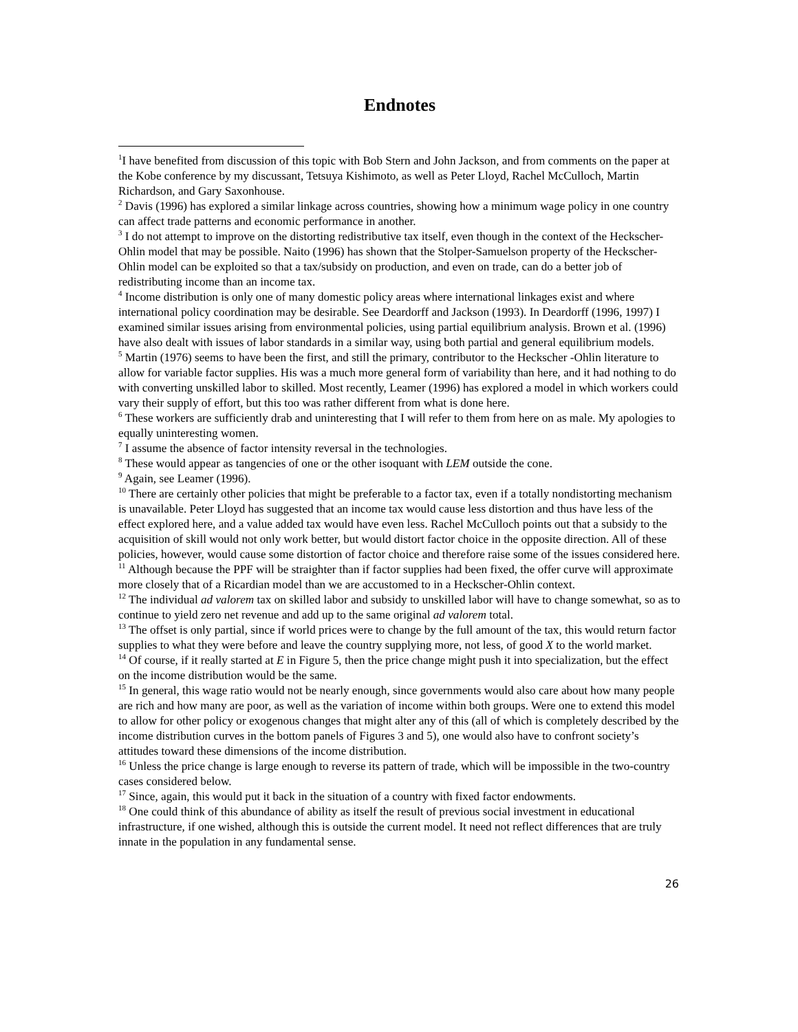Endnotes
<sup>1</sup> I have benefited from discussion of this topic with Bob Stern and John Jackson, and from comments on the paper at the Kobe conference by my discussant, Tetsuya Kishimoto, as well as Peter Lloyd, Rachel McCulloch, Martin Richardson, and Gary Saxonhouse.
<sup>2</sup> Davis (1996) has explored a similar linkage across countries, showing how a minimum wage policy in one country can affect trade patterns and economic performance in another.
<sup>3</sup> I do not attempt to improve on the distorting redistributive tax itself, even though in the context of the Heckscher-Ohlin model that may be possible. Naito (1996) has shown that the Stolper-Samuelson property of the Heckscher-Ohlin model can be exploited so that a tax/subsidy on production, and even on trade, can do a better job of redistributing income than an income tax.
<sup>4</sup> Income distribution is only one of many domestic policy areas where international linkages exist and where international policy coordination may be desirable. See Deardorff and Jackson (1993). In Deardorff (1996, 1997) I examined similar issues arising from environmental policies, using partial equilibrium analysis. Brown et al. (1996) have also dealt with issues of labor standards in a similar way, using both partial and general equilibrium models.
<sup>5</sup> Martin (1976) seems to have been the first, and still the primary, contributor to the Heckscher -Ohlin literature to allow for variable factor supplies. His was a much more general form of variability than here, and it had nothing to do with converting unskilled labor to skilled. Most recently, Leamer (1996) has explored a model in which workers could vary their supply of effort, but this too was rather different from what is done here.
<sup>6</sup> These workers are sufficiently drab and uninteresting that I will refer to them from here on as male. My apologies to equally uninteresting women.
<sup>7</sup> I assume the absence of factor intensity reversal in the technologies.
<sup>8</sup> These would appear as tangencies of one or the other isoquant with LEM outside the cone.
<sup>9</sup> Again, see Leamer (1996).
<sup>10</sup> There are certainly other policies that might be preferable to a factor tax, even if a totally nondistorting mechanism is unavailable. Peter Lloyd has suggested that an income tax would cause less distortion and thus have less of the effect explored here, and a value added tax would have even less. Rachel McCulloch points out that a subsidy to the acquisition of skill would not only work better, but would distort factor choice in the opposite direction. All of these policies, however, would cause some distortion of factor choice and therefore raise some of the issues considered here.
<sup>11</sup> Although because the PPF will be straighter than if factor supplies had been fixed, the offer curve will approximate more closely that of a Ricardian model than we are accustomed to in a Heckscher-Ohlin context.
<sup>12</sup> The individual ad valorem tax on skilled labor and subsidy to unskilled labor will have to change somewhat, so as to continue to yield zero net revenue and add up to the same original ad valorem total.
<sup>13</sup> The offset is only partial, since if world prices were to change by the full amount of the tax, this would return factor supplies to what they were before and leave the country supplying more, not less, of good X to the world market.
<sup>14</sup> Of course, if it really started at E in Figure 5, then the price change might push it into specialization, but the effect on the income distribution would be the same.
<sup>15</sup> In general, this wage ratio would not be nearly enough, since governments would also care about how many people are rich and how many are poor, as well as the variation of income within both groups. Were one to extend this model to allow for other policy or exogenous changes that might alter any of this (all of which is completely described by the income distribution curves in the bottom panels of Figures 3 and 5), one would also have to confront society’s attitudes toward these dimensions of the income distribution.
<sup>16</sup> Unless the price change is large enough to reverse its pattern of trade, which will be impossible in the two-country cases considered below.
<sup>17</sup> Since, again, this would put it back in the situation of a country with fixed factor endowments.
<sup>18</sup> One could think of this abundance of ability as itself the result of previous social investment in educational infrastructure, if one wished, although this is outside the current model. It need not reflect differences that are truly innate in the population in any fundamental sense.
26